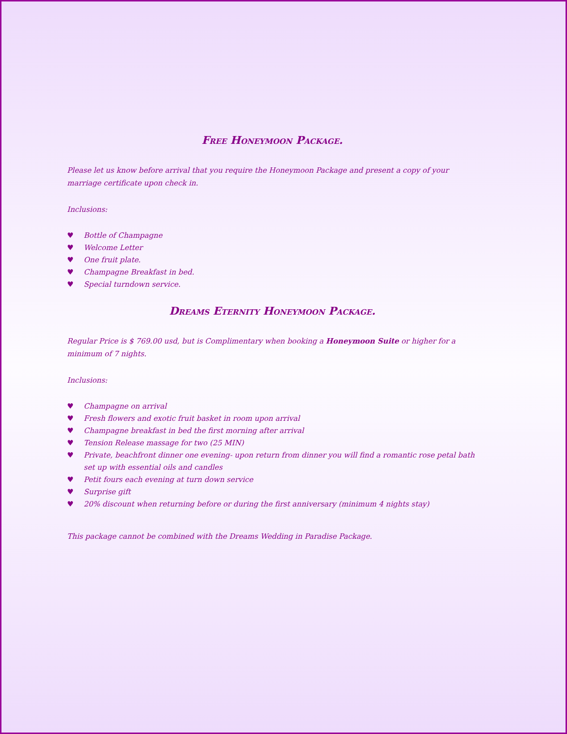Free Honeymoon Package.
Please let us know before arrival that you require the Honeymoon Package and present a copy of your marriage certificate upon check in.
Inclusions:
♥ Bottle of Champagne
♥ Welcome Letter
♥ One fruit plate.
♥ Champagne Breakfast in bed.
♥ Special turndown service.
Dreams Eternity Honeymoon Package.
Regular Price is $ 769.00 usd, but is Complimentary when booking a Honeymoon Suite or higher for a minimum of 7 nights.
Inclusions:
♥ Champagne on arrival
♥ Fresh flowers and exotic fruit basket in room upon arrival
♥ Champagne breakfast in bed the first morning after arrival
♥ Tension Release massage for two (25 MIN)
♥ Private, beachfront dinner one evening- upon return from dinner you will find a romantic rose petal bath set up with essential oils and candles
♥ Petit fours each evening at turn down service
♥ Surprise gift
♥ 20% discount when returning before or during the first anniversary (minimum 4 nights stay)
This package cannot be combined with the Dreams Wedding in Paradise Package.